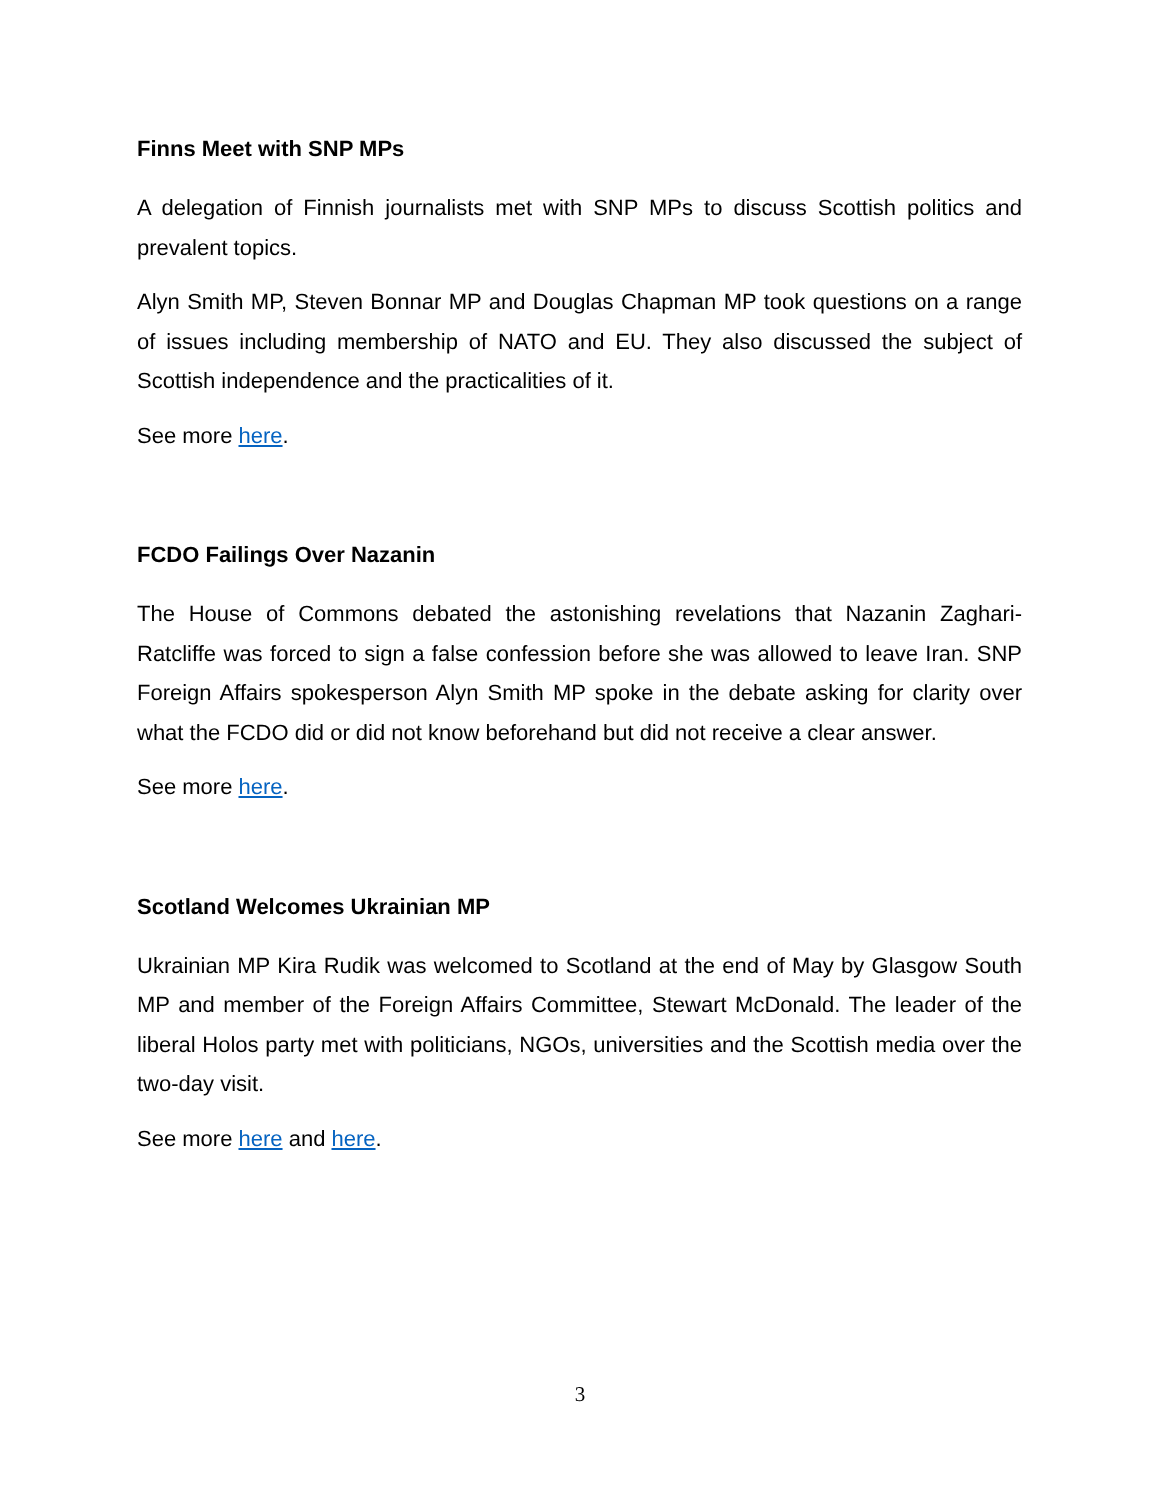Finns Meet with SNP MPs
A delegation of Finnish journalists met with SNP MPs to discuss Scottish politics and prevalent topics.
Alyn Smith MP, Steven Bonnar MP and Douglas Chapman MP took questions on a range of issues including membership of NATO and EU. They also discussed the subject of Scottish independence and the practicalities of it.
See more here.
FCDO Failings Over Nazanin
The House of Commons debated the astonishing revelations that Nazanin Zaghari-Ratcliffe was forced to sign a false confession before she was allowed to leave Iran. SNP Foreign Affairs spokesperson Alyn Smith MP spoke in the debate asking for clarity over what the FCDO did or did not know beforehand but did not receive a clear answer.
See more here.
Scotland Welcomes Ukrainian MP
Ukrainian MP Kira Rudik was welcomed to Scotland at the end of May by Glasgow South MP and member of the Foreign Affairs Committee, Stewart McDonald. The leader of the liberal Holos party met with politicians, NGOs, universities and the Scottish media over the two-day visit.
See more here and here.
3